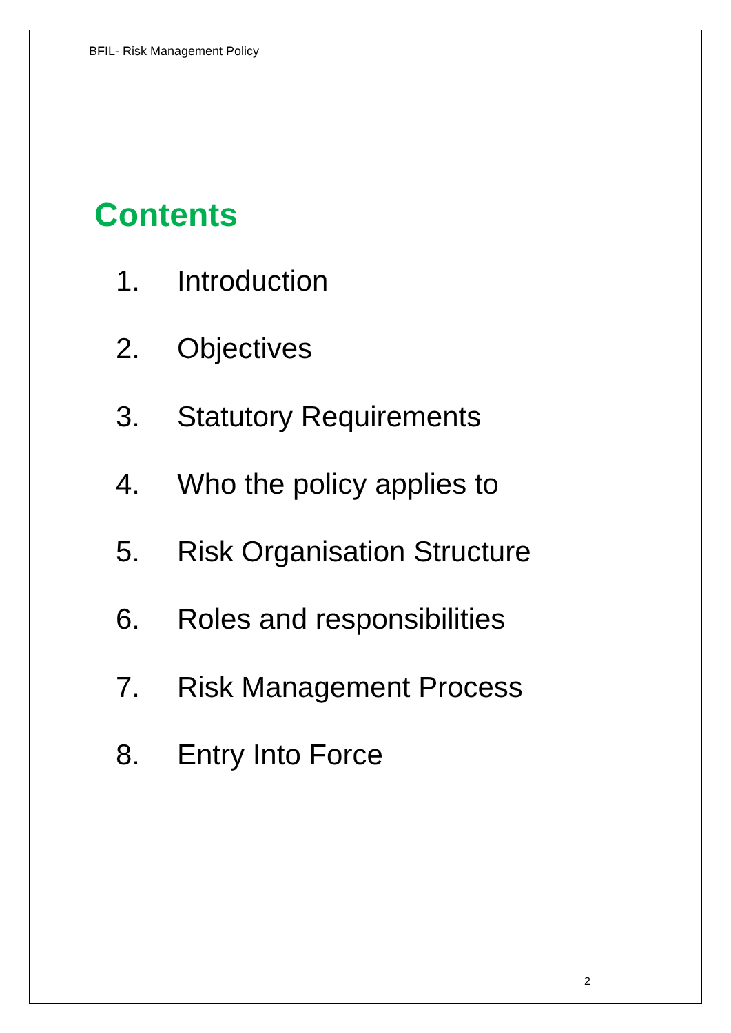BFIL- Risk Management Policy
Contents
1. Introduction
2. Objectives
3. Statutory Requirements
4. Who the policy applies to
5. Risk Organisation Structure
6. Roles and responsibilities
7. Risk Management Process
8. Entry Into Force
2